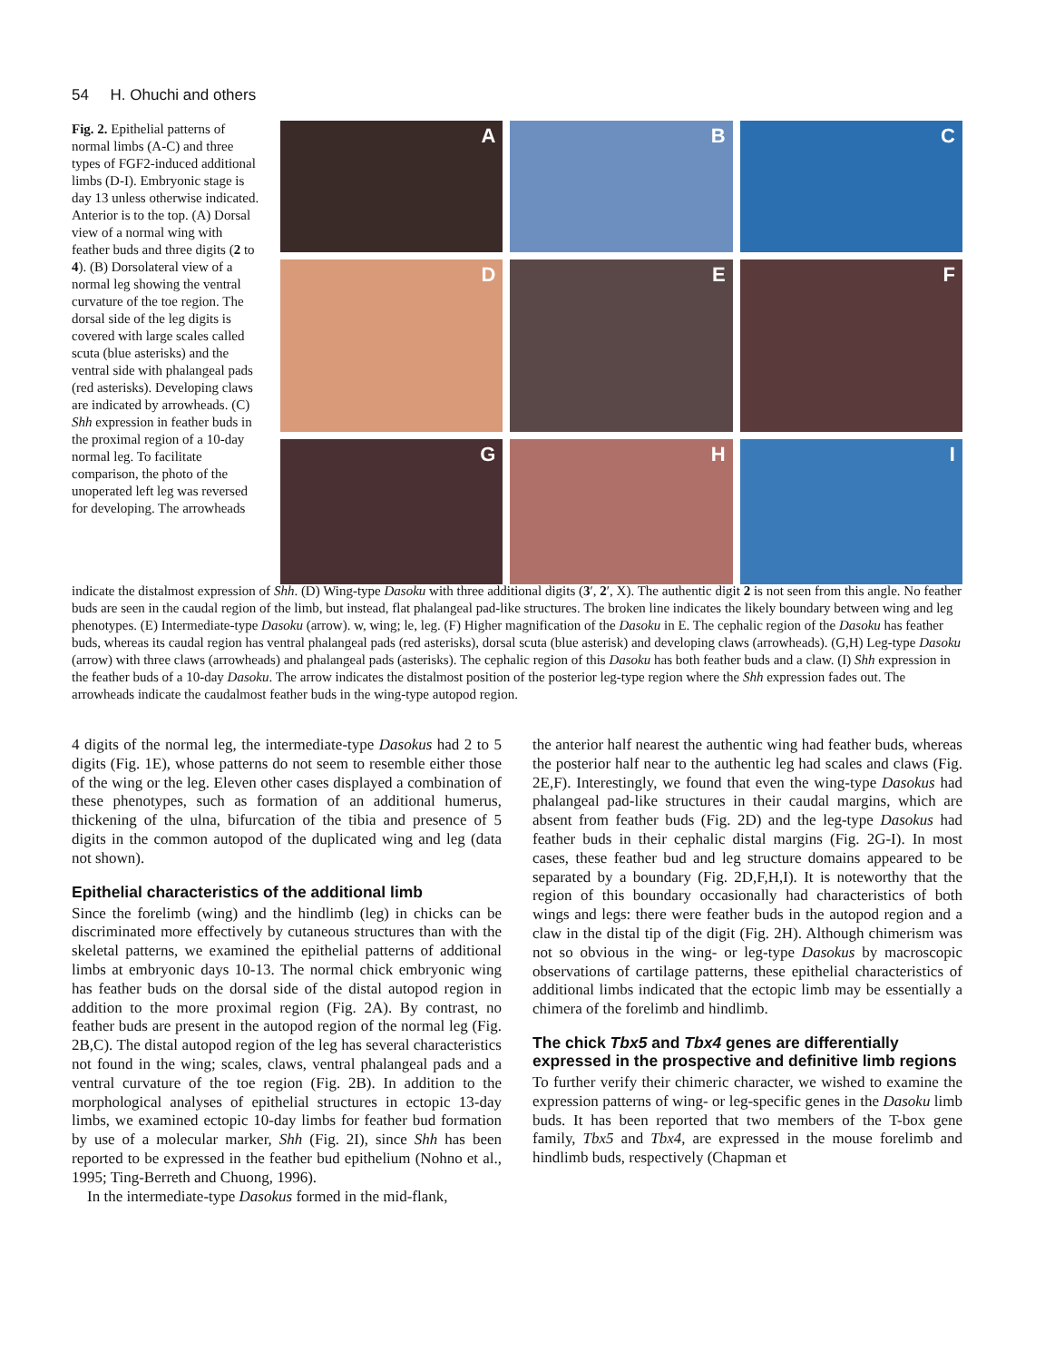54 H. Ohuchi and others
Fig. 2. Epithelial patterns of normal limbs (A-C) and three types of FGF2-induced additional limbs (D-I). Embryonic stage is day 13 unless otherwise indicated. Anterior is to the top. (A) Dorsal view of a normal wing with feather buds and three digits (2 to 4). (B) Dorsolateral view of a normal leg showing the ventral curvature of the toe region. The dorsal side of the leg digits is covered with large scales called scuta (blue asterisks) and the ventral side with phalangeal pads (red asterisks). Developing claws are indicated by arrowheads. (C) Shh expression in feather buds in the proximal region of a 10-day normal leg. To facilitate comparison, the photo of the unoperated left leg was reversed for developing. The arrowheads
A
B
C
D
E
F
G
H
I
indicate the distalmost expression of Shh. (D) Wing-type Dasoku with three additional digits (3′, 2′, X). The authentic digit 2 is not seen from this angle. No feather buds are seen in the caudal region of the limb, but instead, flat phalangeal pad-like structures. The broken line indicates the likely boundary between wing and leg phenotypes. (E) Intermediate-type Dasoku (arrow). w, wing; le, leg. (F) Higher magnification of the Dasoku in E. The cephalic region of the Dasoku has feather buds, whereas its caudal region has ventral phalangeal pads (red asterisks), dorsal scuta (blue asterisk) and developing claws (arrowheads). (G,H) Leg-type Dasoku (arrow) with three claws (arrowheads) and phalangeal pads (asterisks). The cephalic region of this Dasoku has both feather buds and a claw. (I) Shh expression in the feather buds of a 10-day Dasoku. The arrow indicates the distalmost position of the posterior leg-type region where the Shh expression fades out. The arrowheads indicate the caudalmost feather buds in the wing-type autopod region.
4 digits of the normal leg, the intermediate-type Dasokus had 2 to 5 digits (Fig. 1E), whose patterns do not seem to resemble either those of the wing or the leg. Eleven other cases displayed a combination of these phenotypes, such as formation of an additional humerus, thickening of the ulna, bifurcation of the tibia and presence of 5 digits in the common autopod of the duplicated wing and leg (data not shown).
Epithelial characteristics of the additional limb
Since the forelimb (wing) and the hindlimb (leg) in chicks can be discriminated more effectively by cutaneous structures than with the skeletal patterns, we examined the epithelial patterns of additional limbs at embryonic days 10-13. The normal chick embryonic wing has feather buds on the dorsal side of the distal autopod region in addition to the more proximal region (Fig. 2A). By contrast, no feather buds are present in the autopod region of the normal leg (Fig. 2B,C). The distal autopod region of the leg has several characteristics not found in the wing; scales, claws, ventral phalangeal pads and a ventral curvature of the toe region (Fig. 2B). In addition to the morphological analyses of epithelial structures in ectopic 13-day limbs, we examined ectopic 10-day limbs for feather bud formation by use of a molecular marker, Shh (Fig. 2I), since Shh has been reported to be expressed in the feather bud epithelium (Nohno et al., 1995; Ting-Berreth and Chuong, 1996).
In the intermediate-type Dasokus formed in the mid-flank,
the anterior half nearest the authentic wing had feather buds, whereas the posterior half near to the authentic leg had scales and claws (Fig. 2E,F). Interestingly, we found that even the wing-type Dasokus had phalangeal pad-like structures in their caudal margins, which are absent from feather buds (Fig. 2D) and the leg-type Dasokus had feather buds in their cephalic distal margins (Fig. 2G-I). In most cases, these feather bud and leg structure domains appeared to be separated by a boundary (Fig. 2D,F,H,I). It is noteworthy that the region of this boundary occasionally had characteristics of both wings and legs: there were feather buds in the autopod region and a claw in the distal tip of the digit (Fig. 2H). Although chimerism was not so obvious in the wing- or leg-type Dasokus by macroscopic observations of cartilage patterns, these epithelial characteristics of additional limbs indicated that the ectopic limb may be essentially a chimera of the forelimb and hindlimb.
The chick Tbx5 and Tbx4 genes are differentially expressed in the prospective and definitive limb regions
To further verify their chimeric character, we wished to examine the expression patterns of wing- or leg-specific genes in the Dasoku limb buds. It has been reported that two members of the T-box gene family, Tbx5 and Tbx4, are expressed in the mouse forelimb and hindlimb buds, respectively (Chapman et